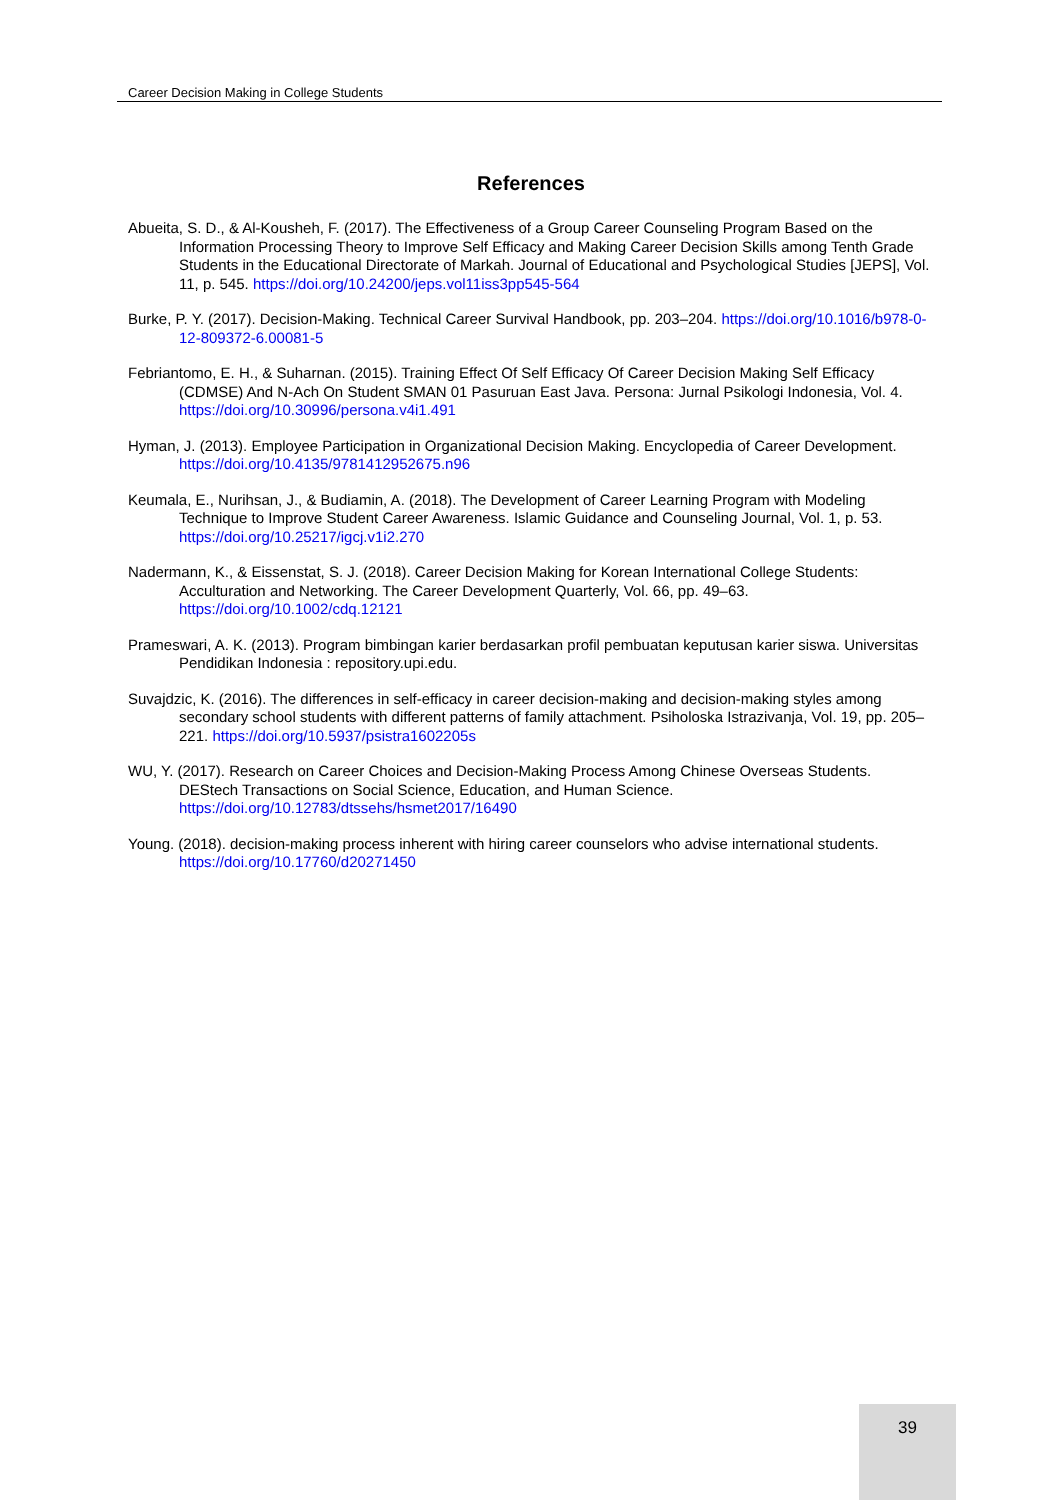Career Decision Making in College Students
References
Abueita, S. D., & Al-Kousheh, F. (2017). The Effectiveness of a Group Career Counseling Program Based on the Information Processing Theory to Improve Self Efficacy and Making Career Decision Skills among Tenth Grade Students in the Educational Directorate of Markah. Journal of Educational and Psychological Studies [JEPS], Vol. 11, p. 545. https://doi.org/10.24200/jeps.vol11iss3pp545-564
Burke, P. Y. (2017). Decision-Making. Technical Career Survival Handbook, pp. 203–204. https://doi.org/10.1016/b978-0-12-809372-6.00081-5
Febriantomo, E. H., & Suharnan. (2015). Training Effect Of Self Efficacy Of Career Decision Making Self Efficacy (CDMSE) And N-Ach On Student SMAN 01 Pasuruan East Java. Persona: Jurnal Psikologi Indonesia, Vol. 4. https://doi.org/10.30996/persona.v4i1.491
Hyman, J. (2013). Employee Participation in Organizational Decision Making. Encyclopedia of Career Development. https://doi.org/10.4135/9781412952675.n96
Keumala, E., Nurihsan, J., & Budiamin, A. (2018). The Development of Career Learning Program with Modeling Technique to Improve Student Career Awareness. Islamic Guidance and Counseling Journal, Vol. 1, p. 53. https://doi.org/10.25217/igcj.v1i2.270
Nadermann, K., & Eissenstat, S. J. (2018). Career Decision Making for Korean International College Students: Acculturation and Networking. The Career Development Quarterly, Vol. 66, pp. 49–63. https://doi.org/10.1002/cdq.12121
Prameswari, A. K. (2013). Program bimbingan karier berdasarkan profil pembuatan keputusan karier siswa. Universitas Pendidikan Indonesia : repository.upi.edu.
Suvajdzic, K. (2016). The differences in self-efficacy in career decision-making and decision-making styles among secondary school students with different patterns of family attachment. Psiholoska Istrazivanja, Vol. 19, pp. 205–221. https://doi.org/10.5937/psistra1602205s
WU, Y. (2017). Research on Career Choices and Decision-Making Process Among Chinese Overseas Students. DEStech Transactions on Social Science, Education, and Human Science. https://doi.org/10.12783/dtssehs/hsmet2017/16490
Young. (2018). decision-making process inherent with hiring career counselors who advise international students. https://doi.org/10.17760/d20271450
39